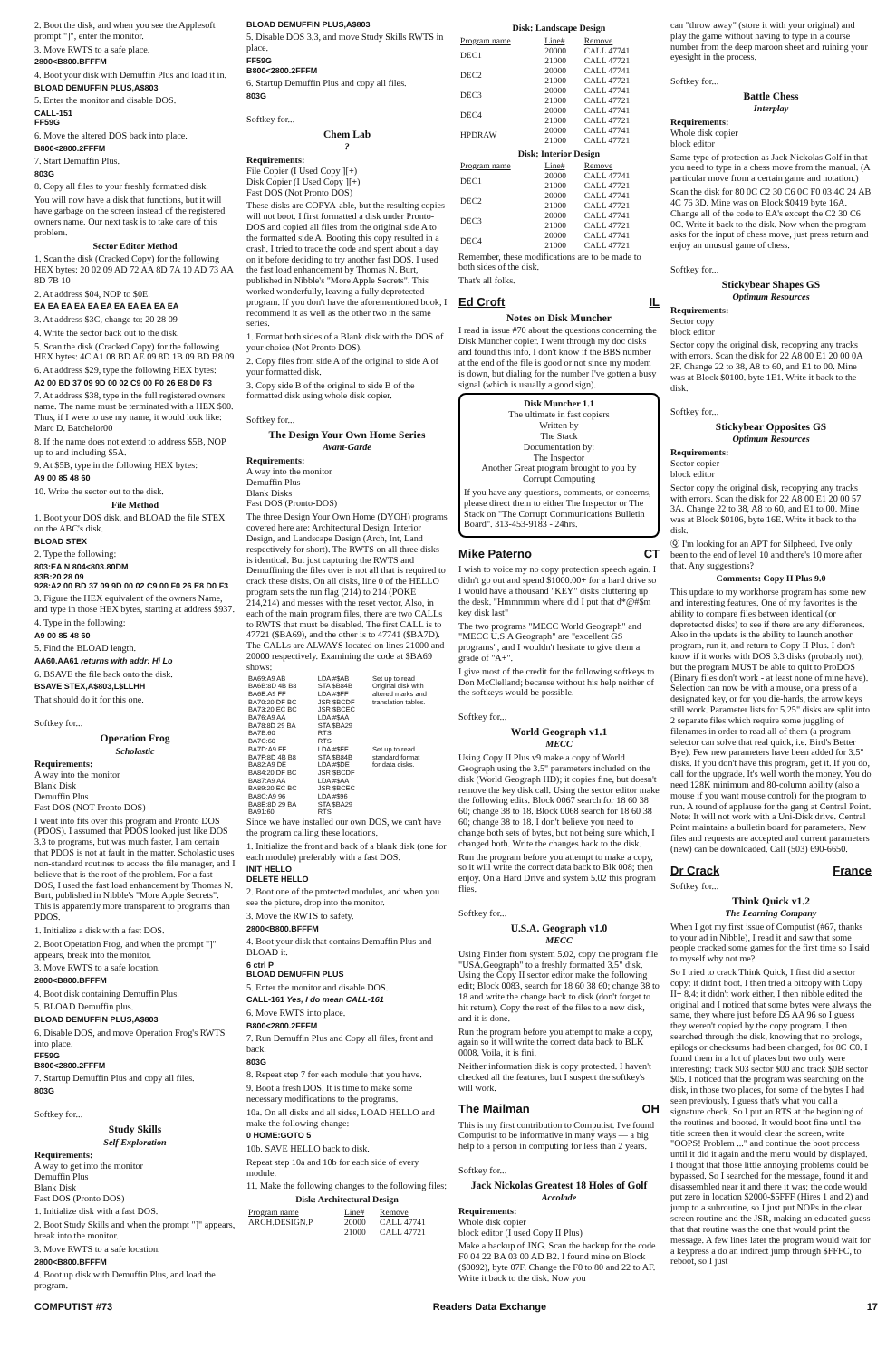2. Boot the disk, and when you see the Applesoft prompt "]", enter the monitor.
3. Move RWTS to a safe place.
2800<B800.BFFFM
4. Boot your disk with Demuffin Plus and load it in.
BLOAD DEMUFFIN PLUS,A$803
5. Enter the monitor and disable DOS.
CALL-151
FF59G
6. Move the altered DOS back into place.
B800<2800.2FFFM
7. Start Demuffin Plus.
803G
8. Copy all files to your freshly formatted disk.
You will now have a disk that functions, but it will have garbage on the screen instead of the registered owners name. Our next task is to take care of this problem.
Sector Editor Method
1. Scan the disk (Cracked Copy) for the following HEX bytes: 20 02 09 AD 72 AA 8D 7A 10 AD 73 AA 8D 7B 10
2. At address $04, NOP to $0E.
EA EA EA EA EA EA EA EA EA EA EA
3. At address $3C, change to: 20 28 09
4. Write the sector back out to the disk.
5. Scan the disk (Cracked Copy) for the following HEX bytes: 4C A1 08 BD AE 09 8D 1B 09 BD B8 09
6. At address $29, type the following HEX bytes:
A2 00 BD 37 09 9D 00 02 C9 00 F0 26 E8 D0 F3
7. At address $38, type in the full registered owners name. The name must be terminated with a HEX $00. Thus, if I were to use my name, it would look like: Marc D. Batchelor00
8. If the name does not extend to address $5B, NOP up to and including $5A.
9. At $5B, type in the following HEX bytes:
A9 00 85 48 60
10. Write the sector out to the disk.
File Method
1. Boot your DOS disk, and BLOAD the file STEX on the ABC's disk.
BLOAD STEX
2. Type the following:
803:EA N 804<803.80DM
83B:20 28 09
928:A2 00 BD 37 09 9D 00 02 C9 00 F0 26 E8 D0 F3
3. Figure the HEX equivalent of the owners Name, and type in those HEX bytes, starting at address $937.
4. Type in the following:
A9 00 85 48 60
5. Find the BLOAD length.
AA60.AA61 returns with addr: Hi Lo
6. BSAVE the file back onto the disk.
BSAVE STEX,A$803,L$LLHH
That should do it for this one.
Softkey for...
Operation Frog
Scholastic
Requirements:
A way into the monitor
Blank Disk
Demuffin Plus
Fast DOS (NOT Pronto DOS)
I went into fits over this program and Pronto DOS (PDOS). I assumed that PDOS looked just like DOS 3.3 to programs, but was much faster. I am certain that PDOS is not at fault in the matter. Scholastic uses non-standard routines to access the file manager, and I believe that is the root of the problem. For a fast DOS, I used the fast load enhancement by Thomas N. Burt, published in Nibble's "More Apple Secrets". This is apparently more transparent to programs than PDOS.
1. Initialize a disk with a fast DOS.
2. Boot Operation Frog, and when the prompt "]" appears, break into the monitor.
3. Move RWTS to a safe location.
2800<B800.BFFFM
4. Boot disk containing Demuffin Plus.
5. BLOAD Demuffin plus.
BLOAD DEMUFFIN PLUS,A$803
6. Disable DOS, and move Operation Frog's RWTS into place.
FF59G
B800<2800.2FFFM
7. Startup Demuffin Plus and copy all files.
803G
Softkey for...
Study Skills
Self Exploration
Requirements:
A way to get into the monitor
Demuffin Plus
Blank Disk
Fast DOS (Pronto DOS)
1. Initialize disk with a fast DOS.
2. Boot Study Skills and when the prompt "]" appears, break into the monitor.
3. Move RWTS to a safe location.
2800<B800.BFFFM
4. Boot up disk with Demuffin Plus, and load the program.
BLOAD DEMUFFIN PLUS,A$803
5. Disable DOS 3.3, and move Study Skills RWTS in place.
FF59G
B800<2800.2FFFM
6. Startup Demuffin Plus and copy all files.
803G
Softkey for...
Chem Lab
?
Requirements:
File Copier (I Used Copy ][+)
Disk Copier (I Used Copy ][+)
Fast DOS (Not Pronto DOS)
These disks are COPYA-able, but the resulting copies will not boot. I first formatted a disk under Pronto-DOS and copied all files from the original side A to the formatted side A. Booting this copy resulted in a crash. I tried to trace the code and spent about a day on it before deciding to try another fast DOS. I used the fast load enhancement by Thomas N. Burt, published in Nibble's "More Apple Secrets". This worked wonderfully, leaving a fully deprotected program. If you don't have the aforementioned book, I recommend it as well as the other two in the same series.
1. Format both sides of a Blank disk with the DOS of your choice (Not Pronto DOS).
2. Copy files from side A of the original to side A of your formatted disk.
3. Copy side B of the original to side B of the formatted disk using whole disk copier.
Softkey for...
The Design Your Own Home Series
Avant-Garde
Requirements:
A way into the monitor
Demuffin Plus
Blank Disks
Fast DOS (Pronto-DOS)
The three Design Your Own Home (DYOH) programs covered here are: Architectural Design, Interior Design, and Landscape Design (Arch, Int, Land respectively for short). The RWTS on all three disks is identical. But just capturing the RWTS and Demuffining the files over is not all that is required to crack these disks. On all disks, line 0 of the HELLO program sets the run flag (214) to 214 (POKE 214,214) and messes with the reset vector. Also, in each of the main program files, there are two CALLs to RWTS that must be disabled. The first CALL is to 47721 ($BA69), and the other is to 47741 ($BA7D). The CALLs are ALWAYS located on lines 21000 and 20000 respectively. Examining the code at $BA69 shows:
| BA69:A9 AB | LDA #$AB | Set up to read |
| BA6B:8D 4B B8 | STA $B84B | Original disk with |
| BA6E:A9 FF | LDA #$FF | altered marks and |
| BA70:20 DF BC | JSR $BCDF | translation tables. |
| BA73:20 EC BC | JSR $BCEC | |
| BA76:A9 AA | LDA #$AA | |
| BA78:8D 29 BA | STA $BA29 | |
| BA7B:60 | RTS | |
| BA7C:60 | RTS | |
| BA7D:A9 FF | LDA #$FF | Set up to read |
| BA7F:8D 4B B8 | STA $B84B | standard format |
| BA82:A9 DE | LDA #$DE | for data disks. |
| BA84:20 DF BC | JSR $BCDF | |
| BA87:A9 AA | LDA #$AA | |
| BA89:20 EC BC | JSR $BCEC | |
| BA8C:A9 96 | LDA #$96 | |
| BA8E:8D 29 BA | STA $BA29 | |
| BA91:60 | RTS | |
Since we have installed our own DOS, we can't have the program calling these locations.
1. Initialize the front and back of a blank disk (one for each module) preferably with a fast DOS.
INIT HELLO
DELETE HELLO
2. Boot one of the protected modules, and when you see the picture, drop into the monitor.
3. Move the RWTS to safety.
2800<B800.BFFFM
4. Boot your disk that contains Demuffin Plus and BLOAD it.
6 ctrl P
BLOAD DEMUFFIN PLUS
5. Enter the monitor and disable DOS.
CALL-161 Yes, I do mean CALL-161
6. Move RWTS into place.
B800<2800.2FFFM
7. Run Demuffin Plus and Copy all files, front and back.
803G
8. Repeat step 7 for each module that you have.
9. Boot a fresh DOS. It is time to make some necessary modifications to the programs.
10a. On all disks and all sides, LOAD HELLO and make the following change:
0 HOME:GOTO 5
10b. SAVE HELLO back to disk.
Repeat step 10a and 10b for each side of every module.
11. Make the following changes to the following files:
Disk: Architectural Design
| Program name | Line# | Remove |
| --- | --- | --- |
| ARCH.DESIGN.P | 20000 | CALL 47741 |
| | 21000 | CALL 47721 |
Disk: Landscape Design
| Program name | Line# | Remove |
| --- | --- | --- |
| DEC1 | 20000 21000 | CALL 47741 CALL 47721 |
| DEC2 | 20000 21000 | CALL 47741 CALL 47721 |
| DEC3 | 20000 21000 | CALL 47741 CALL 47721 |
| DEC4 | 20000 21000 | CALL 47741 CALL 47721 |
| HPDRAW | 20000 21000 | CALL 47741 CALL 47721 |
Disk: Interior Design
| Program name | Line# | Remove |
| --- | --- | --- |
| DEC1 | 20000 21000 | CALL 47741 CALL 47721 |
| DEC2 | 20000 21000 | CALL 47741 CALL 47721 |
| DEC3 | 20000 21000 | CALL 47741 CALL 47721 |
| DEC4 | 20000 21000 | CALL 47741 CALL 47721 |
Remember, these modifications are to be made to both sides of the disk.
That's all folks.
Ed Croft IL
Notes on Disk Muncher
I read in issue #70 about the questions concerning the Disk Muncher copier. I went through my doc disks and found this info. I don't know if the BBS number at the end of the file is good or not since my modem is down, but dialing for the number I've gotten a busy signal (which is usually a good sign).
Disk Muncher 1.1
The ultimate in fast copiers
Written by
The Stack
Documentation by:
The Inspector
Another Great program brought to you by
Corrupt Computing
If you have any questions, comments, or concerns, please direct them to either The Inspector or The Stack on "The Corrupt Communications Bulletin Board". 313-453-9183 - 24hrs.
Mike Paterno CT
I wish to voice my no copy protection speech again. I didn't go out and spend $1000.00+ for a hard drive so I would have a thousand "KEY" disks cluttering up the desk. "Hmmmmm where did I put that d*@#$m key disk last"
The two programs "MECC World Geograph" and "MECC U.S.A Geograph" are "excellent GS programs", and I wouldn't hesitate to give them a grade of "A+".
I give most of the credit for the following softkeys to Don McClelland; because without his help neither of the softkeys would be possible.
Softkey for...
World Geograph v1.1
MECC
Using Copy II Plus v9 make a copy of World Geograph using the 3.5" parameters included on the disk (World Geograph HD); it copies fine, but doesn't remove the key disk call. Using the sector editor make the following edits. Block 0067 search for 18 60 38 60; change 38 to 18. Block 0068 search for 18 60 38 60; change 38 to 18. I don't believe you need to change both sets of bytes, but not being sure which, I changed both. Write the changes back to the disk.
Run the program before you attempt to make a copy, so it will write the correct data back to Blk 008; then enjoy. On a Hard Drive and system 5.02 this program flies.
Softkey for...
U.S.A. Geograph v1.0
MECC
Using Finder from system 5.02, copy the program file "USA.Geograph" to a freshly formatted 3.5" disk. Using the Copy II sector editor make the following edit; Block 0083, search for 18 60 38 60; change 38 to 18 and write the change back to disk (don't forget to hit return). Copy the rest of the files to a new disk, and it is done.
Run the program before you attempt to make a copy, again so it will write the correct data back to BLK 0008. Voila, it is fini.
Neither information disk is copy protected. I haven't checked all the features, but I suspect the softkey's will work.
The Mailman OH
This is my first contribution to Computist. I've found Computist to be informative in many ways — a big help to a person in computing for less than 2 years.
Softkey for...
Jack Nickolas Greatest 18 Holes of Golf
Accolade
Requirements:
Whole disk copier
block editor (I used Copy II Plus)
Make a backup of JNG. Scan the backup for the code F0 04 22 BA 03 00 AD B2. I found mine on Block ($0092), byte 07F. Change the F0 to 80 and 22 to AF. Write it back to the disk. Now you
can "throw away" (store it with your original) and play the game without having to type in a course number from the deep maroon sheet and ruining your eyesight in the process.
Softkey for...
Battle Chess
Interplay
Requirements:
Whole disk copier
block editor
Same type of protection as Jack Nickolas Golf in that you need to type in a chess move from the manual. (A particular move from a certain game and notation.)
Scan the disk for 80 0C C2 30 C6 0C F0 03 4C 24 AB 4C 76 3D. Mine was on Block $0419 byte 16A. Change all of the code to EA's except the C2 30 C6 0C. Write it back to the disk. Now when the program asks for the input of chess move, just press return and enjoy an unusual game of chess.
Softkey for...
Stickybear Shapes GS
Optimum Resources
Requirements:
Sector copy
block editor
Sector copy the original disk, recopying any tracks with errors. Scan the disk for 22 A8 00 E1 20 00 0A 2F. Change 22 to 38, A8 to 60, and E1 to 00. Mine was at Block $0100. byte 1E1. Write it back to the disk.
Softkey for...
Stickybear Opposites GS
Optimum Resources
Requirements:
Sector copier
block editor
Sector copy the original disk, recopying any tracks with errors. Scan the disk for 22 A8 00 E1 20 00 57 3A. Change 22 to 38, A8 to 60, and E1 to 00. Mine was at Block $0106, byte 16E. Write it back to the disk.
Ⓠ I'm looking for an APT for Silpheed. I've only been to the end of level 10 and there's 10 more after that. Any suggestions?
Comments: Copy II Plus 9.0
This update to my workhorse program has some new and interesting features. One of my favorites is the ability to compare files between identical (or deprotected disks) to see if there are any differences. Also in the update is the ability to launch another program, run it, and return to Copy II Plus. I don't know if it works with DOS 3.3 disks (probably not), but the program MUST be able to quit to ProDOS (Binary files don't work - at least none of mine have). Selection can now be with a mouse, or a press of a designated key, or for you die-hards, the arrow keys still work. Parameter lists for 5.25" disks are split into 2 separate files which require some juggling of filenames in order to read all of them (a program selector can solve that real quick, i.e. Bird's Better Bye). Few new parameters have been added for 3.5" disks. If you don't have this program, get it. If you do, call for the upgrade. It's well worth the money. You do need 128K minimum and 80-column ability (also a mouse if you want mouse control) for the program to run. A round of applause for the gang at Central Point. Note: It will not work with a Uni-Disk drive. Central Point maintains a bulletin board for parameters. New files and requests are accepted and current parameters (new) can be downloaded. Call (503) 690-6650.
Dr Crack France
Softkey for...
Think Quick v1.2
The Learning Company
When I got my first issue of Computist (#67, thanks to your ad in Nibble), I read it and saw that some people cracked some games for the first time so I said to myself why not me?
So I tried to crack Think Quick, I first did a sector copy: it didn't boot. I then tried a bitcopy with Copy II+ 8.4: it didn't work either. I then nibble edited the original and I noticed that some bytes were always the same, they where just before D5 AA 96 so I guess they weren't copied by the copy program. I then searched through the disk, knowing that no prologs, epilogs or checksums had been changed, for 8C C0. I found them in a lot of places but two only were interesting: track $03 sector $00 and track $0B sector $05. I noticed that the program was searching on the disk, in those two places, for some of the bytes I had seen previously. I guess that's what you call a signature check. So I put an RTS at the beginning of the routines and booted. It would boot fine until the title screen then it would clear the screen, write "OOPS! Problem ..." and continue the boot process until it did it again and the menu would by displayed. I thought that those little annoying problems could be bypassed. So I searched for the message, found it and disassembled near it and there it was: the code would put zero in location $2000-$5FFF (Hires 1 and 2) and jump to a subroutine, so I just put NOPs in the clear screen routine and the JSR, making an educated guess that that routine was the one that would print the message. A few lines later the program would wait for a keypress a do an indirect jump through $FFFC, to reboot, so I just
COMPUTIST #73 Readers Data Exchange 17